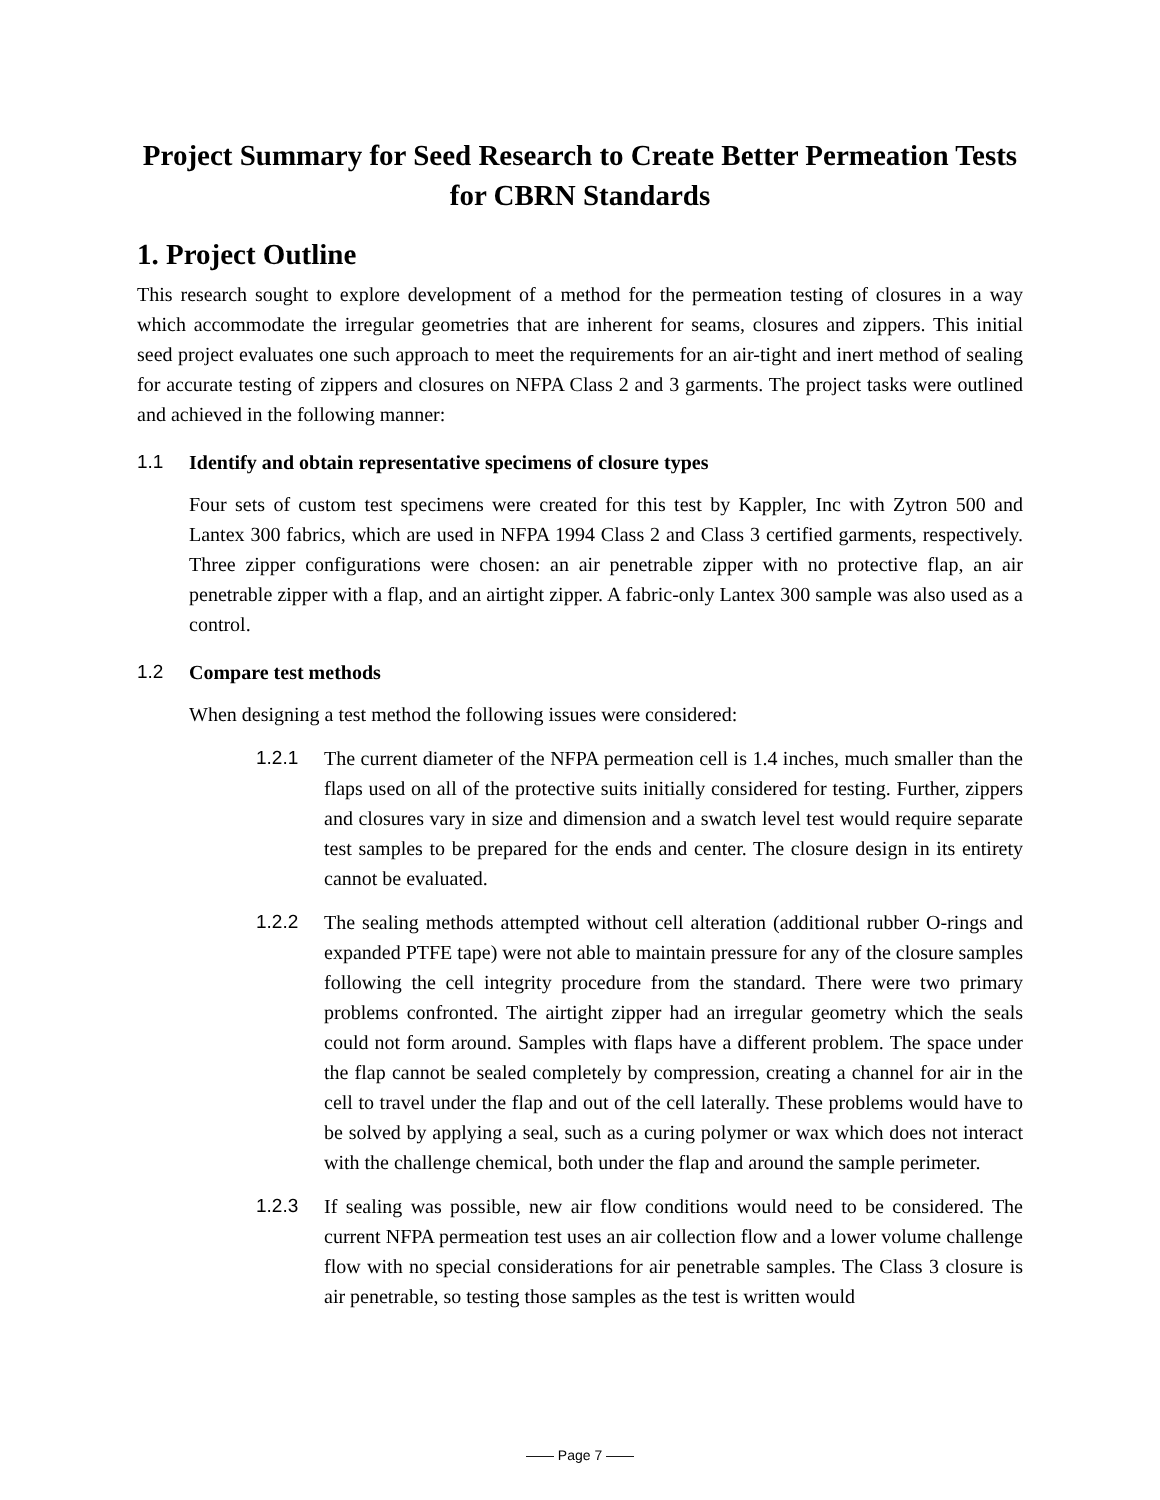Project Summary for Seed Research to Create Better Permeation Tests for CBRN Standards
1. Project Outline
This research sought to explore development of a method for the permeation testing of closures in a way which accommodate the irregular geometries that are inherent for seams, closures and zippers. This initial seed project evaluates one such approach to meet the requirements for an air-tight and inert method of sealing for accurate testing of zippers and closures on NFPA Class 2 and 3 garments. The project tasks were outlined and achieved in the following manner:
1.1 Identify and obtain representative specimens of closure types
Four sets of custom test specimens were created for this test by Kappler, Inc with Zytron 500 and Lantex 300 fabrics, which are used in NFPA 1994 Class 2 and Class 3 certified garments, respectively. Three zipper configurations were chosen: an air penetrable zipper with no protective flap, an air penetrable zipper with a flap, and an airtight zipper. A fabric-only Lantex 300 sample was also used as a control.
1.2 Compare test methods
When designing a test method the following issues were considered:
1.2.1 The current diameter of the NFPA permeation cell is 1.4 inches, much smaller than the flaps used on all of the protective suits initially considered for testing. Further, zippers and closures vary in size and dimension and a swatch level test would require separate test samples to be prepared for the ends and center. The closure design in its entirety cannot be evaluated.
1.2.2 The sealing methods attempted without cell alteration (additional rubber O-rings and expanded PTFE tape) were not able to maintain pressure for any of the closure samples following the cell integrity procedure from the standard. There were two primary problems confronted. The airtight zipper had an irregular geometry which the seals could not form around. Samples with flaps have a different problem. The space under the flap cannot be sealed completely by compression, creating a channel for air in the cell to travel under the flap and out of the cell laterally. These problems would have to be solved by applying a seal, such as a curing polymer or wax which does not interact with the challenge chemical, both under the flap and around the sample perimeter.
1.2.3 If sealing was possible, new air flow conditions would need to be considered. The current NFPA permeation test uses an air collection flow and a lower volume challenge flow with no special considerations for air penetrable samples. The Class 3 closure is air penetrable, so testing those samples as the test is written would
—— Page 7 ——